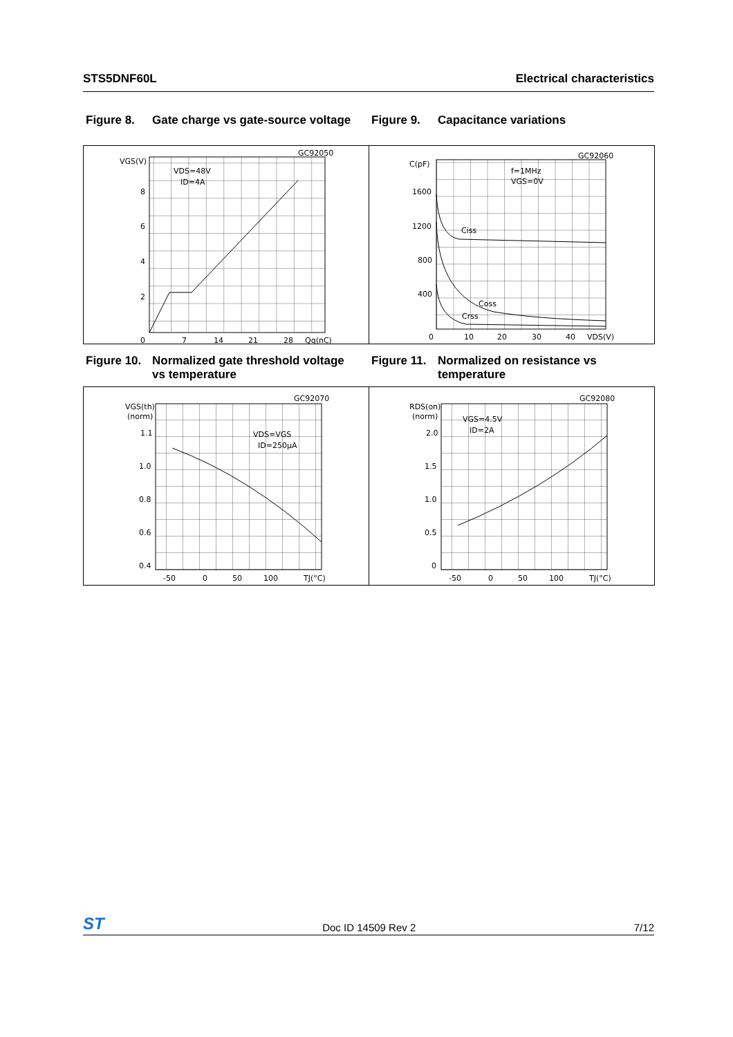STS5DNF60L Electrical characteristics
Figure 8. Gate charge vs gate-source voltage
Figure 9. Capacitance variations
GC92050
VGS(V)
VDS=48V
ID=4A
8
6
4
2
0
7
14
21
28
Qg(nC)
GC92060
C(pF)
f=1MHz
VGS=0V
1600
1200
800
400
Ciss
Coss
Crss
0
10
20
30
40
VDS(V)
Figure 10. Normalized gate threshold voltage
vs temperature
Figure 11. Normalized on resistance vs
temperature
GC92070
VGS(th)
(norm)
VDS=VGS
ID=250µA
1.1
1.0
0.8
0.6
0.4
-50
0
50
100
TJ(°C)
GC92080
RDS(on)
(norm)
VGS=4.5V
ID=2A
2.0
1.5
1.0
0.5
0
-50
0
50
100
TJ(°C)
ST Doc ID 14509 Rev 2 7/12